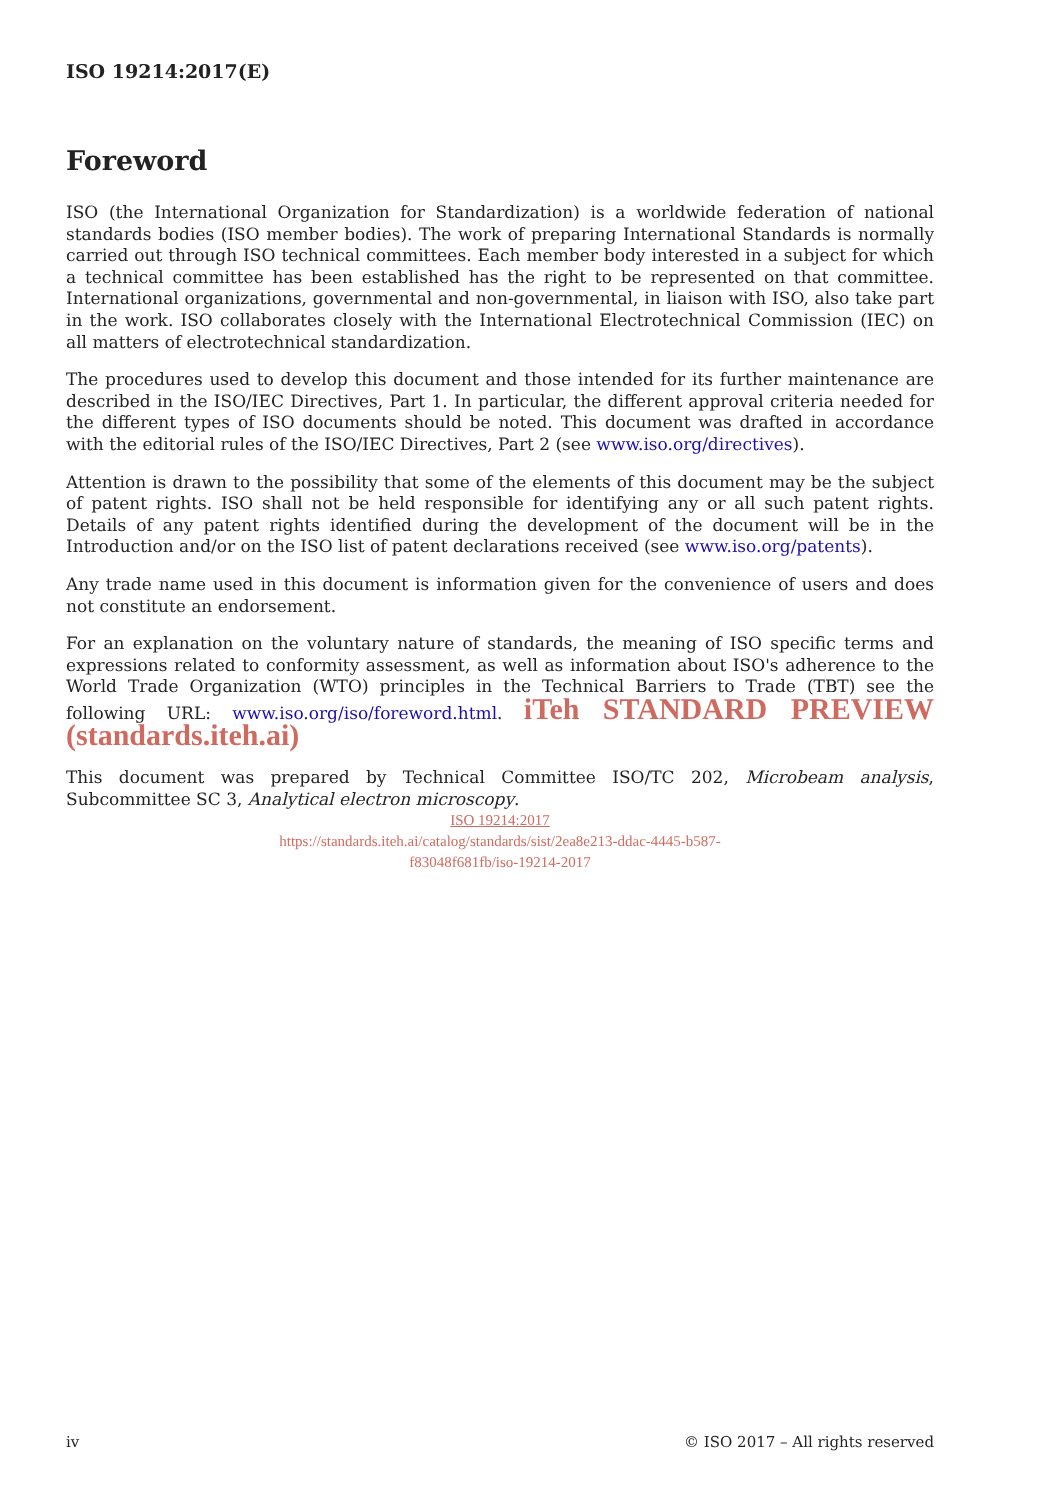ISO 19214:2017(E)
Foreword
ISO (the International Organization for Standardization) is a worldwide federation of national standards bodies (ISO member bodies). The work of preparing International Standards is normally carried out through ISO technical committees. Each member body interested in a subject for which a technical committee has been established has the right to be represented on that committee. International organizations, governmental and non-governmental, in liaison with ISO, also take part in the work. ISO collaborates closely with the International Electrotechnical Commission (IEC) on all matters of electrotechnical standardization.
The procedures used to develop this document and those intended for its further maintenance are described in the ISO/IEC Directives, Part 1. In particular, the different approval criteria needed for the different types of ISO documents should be noted. This document was drafted in accordance with the editorial rules of the ISO/IEC Directives, Part 2 (see www.iso.org/directives).
Attention is drawn to the possibility that some of the elements of this document may be the subject of patent rights. ISO shall not be held responsible for identifying any or all such patent rights. Details of any patent rights identified during the development of the document will be in the Introduction and/or on the ISO list of patent declarations received (see www.iso.org/patents).
Any trade name used in this document is information given for the convenience of users and does not constitute an endorsement.
For an explanation on the voluntary nature of standards, the meaning of ISO specific terms and expressions related to conformity assessment, as well as information about ISO's adherence to the World Trade Organization (WTO) principles in the Technical Barriers to Trade (TBT) see the following URL: www.iso.org/iso/foreword.html. iTeh STANDARD PREVIEW (standards.iteh.ai)
This document was prepared by Technical Committee ISO/TC 202, Microbeam analysis, Subcommittee SC 3, Analytical electron microscopy.
ISO 19214:2017
https://standards.iteh.ai/catalog/standards/sist/2ea8e213-ddac-4445-b587-
f83048f681fb/iso-19214-2017
iv © ISO 2017 – All rights reserved